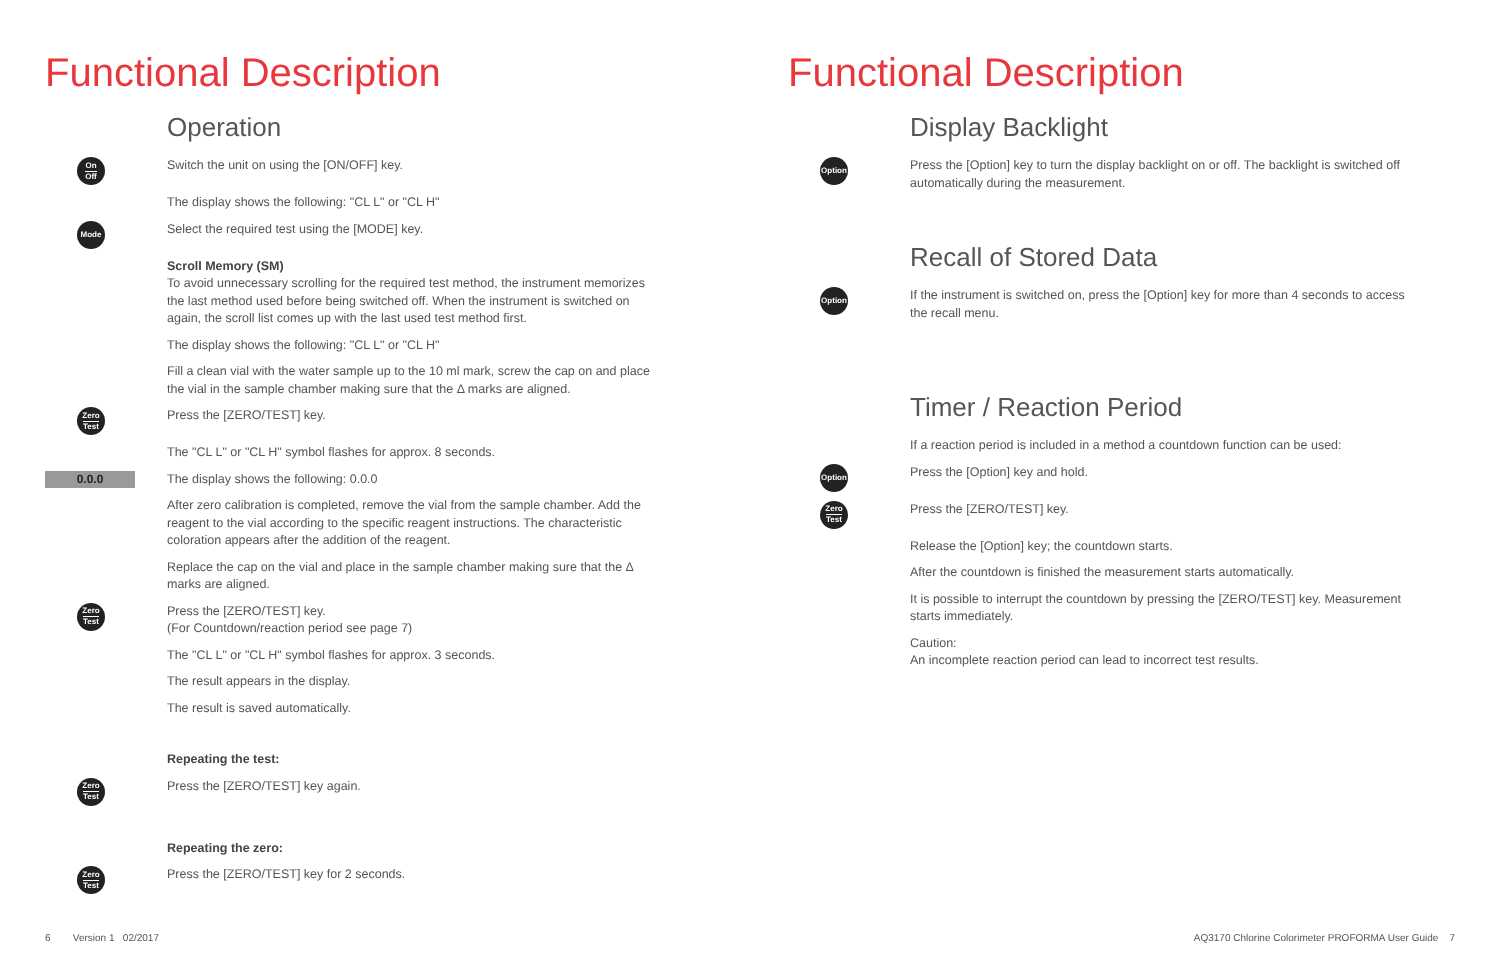Functional Description
Operation
On
Off
Switch the unit on using the [ON/OFF] key.
The display shows the following: "CL L" or "CL H"
Mode
Select the required test using the [MODE] key.
Scroll Memory (SM)
To avoid unnecessary scrolling for the required test method, the instrument memorizes the last method used before being switched off. When the instrument is switched on again, the scroll list comes up with the last used test method first.
The display shows the following: "CL L" or "CL H"
Fill a clean vial with the water sample up to the 10 ml mark, screw the cap on and place the vial in the sample chamber making sure that the Δ marks are aligned.
Zero
Test
Press the [ZERO/TEST] key.
The "CL L" or "CL H" symbol flashes for approx. 8 seconds.
0.0.0 The display shows the following: 0.0.0
After zero calibration is completed, remove the vial from the sample chamber. Add the reagent to the vial according to the specific reagent instructions. The characteristic coloration appears after the addition of the reagent.
Replace the cap on the vial and place in the sample chamber making sure that the Δ marks are aligned.
Zero
Test
Press the [ZERO/TEST] key.
(For Countdown/reaction period see page 7)
The "CL L" or "CL H" symbol flashes for approx. 3 seconds.
The result appears in the display.
The result is saved automatically.
Repeating the test:
Zero
Test
Press the [ZERO/TEST] key again.
Repeating the zero:
Zero
Test
Press the [ZERO/TEST] key for 2 seconds.
6 Version 1 02/2017
Functional Description
Display Backlight
Option
Press the [Option] key to turn the display backlight on or off. The backlight is switched off automatically during the measurement.
Recall of Stored Data
Option
If the instrument is switched on, press the [Option] key for more than 4 seconds to access the recall menu.
Timer / Reaction Period
If a reaction period is included in a method a countdown function can be used:
Option
Press the [Option] key and hold.
Zero
Test
Press the [ZERO/TEST] key.
Release the [Option] key; the countdown starts.
After the countdown is finished the measurement starts automatically.
It is possible to interrupt the countdown by pressing the [ZERO/TEST] key. Measurement starts immediately.
Caution:
An incomplete reaction period can lead to incorrect test results.
AQ3170 Chlorine Colorimeter PROFORMA User Guide 7